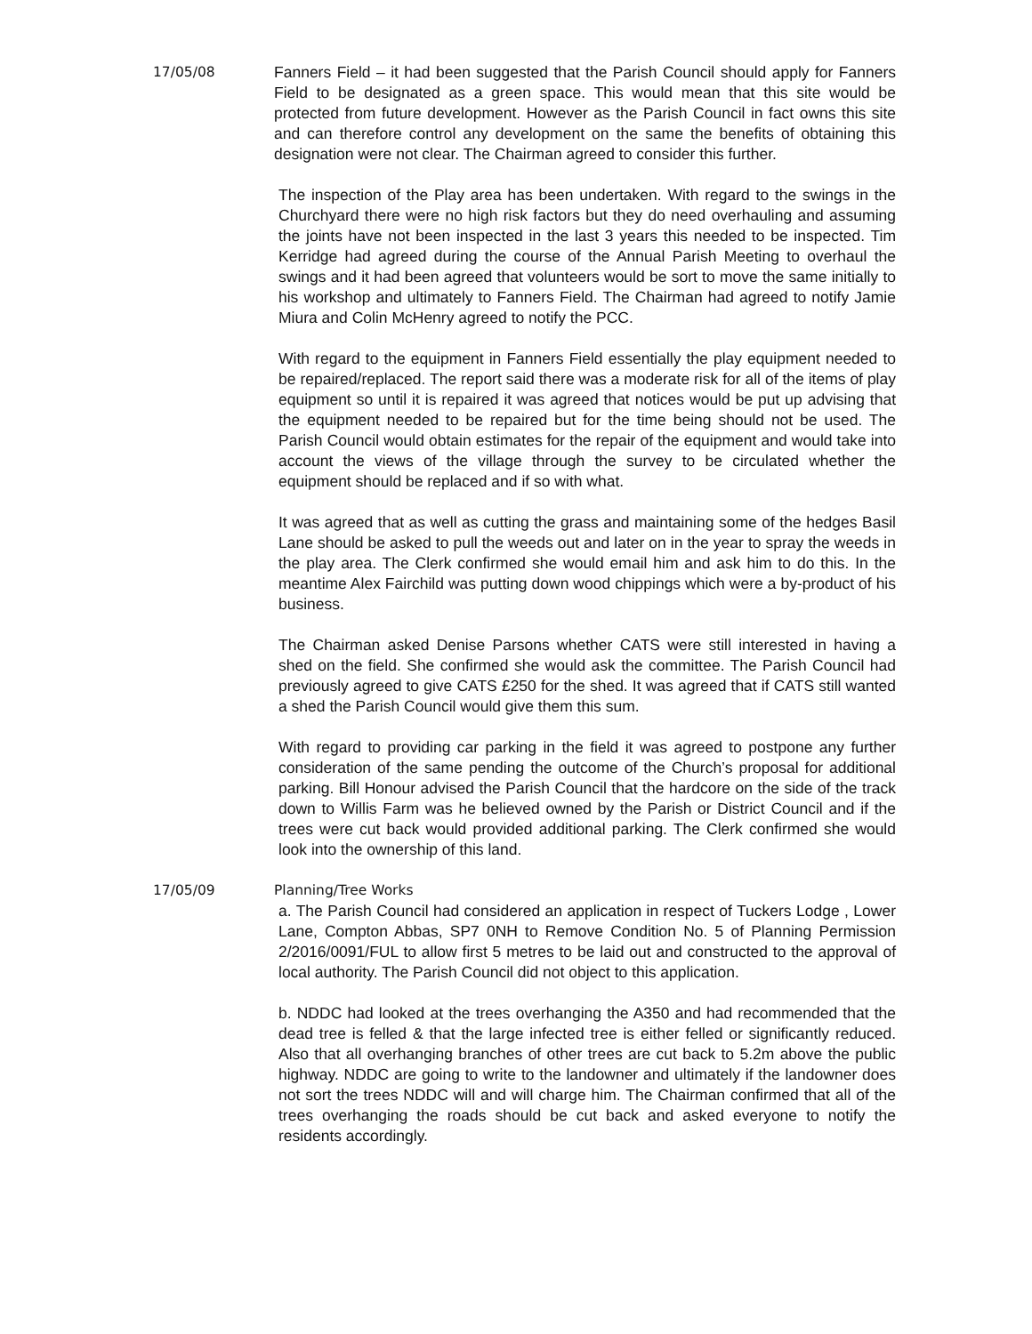17/05/08 Fanners Field – it had been suggested that the Parish Council should apply for Fanners Field to be designated as a green space. This would mean that this site would be protected from future development. However as the Parish Council in fact owns this site and can therefore control any development on the same the benefits of obtaining this designation were not clear. The Chairman agreed to consider this further.
The inspection of the Play area has been undertaken. With regard to the swings in the Churchyard there were no high risk factors but they do need overhauling and assuming the joints have not been inspected in the last 3 years this needed to be inspected. Tim Kerridge had agreed during the course of the Annual Parish Meeting to overhaul the swings and it had been agreed that volunteers would be sort to move the same initially to his workshop and ultimately to Fanners Field. The Chairman had agreed to notify Jamie Miura and Colin McHenry agreed to notify the PCC.
With regard to the equipment in Fanners Field essentially the play equipment needed to be repaired/replaced. The report said there was a moderate risk for all of the items of play equipment so until it is repaired it was agreed that notices would be put up advising that the equipment needed to be repaired but for the time being should not be used. The Parish Council would obtain estimates for the repair of the equipment and would take into account the views of the village through the survey to be circulated whether the equipment should be replaced and if so with what.
It was agreed that as well as cutting the grass and maintaining some of the hedges Basil Lane should be asked to pull the weeds out and later on in the year to spray the weeds in the play area. The Clerk confirmed she would email him and ask him to do this. In the meantime Alex Fairchild was putting down wood chippings which were a by-product of his business.
The Chairman asked Denise Parsons whether CATS were still interested in having a shed on the field. She confirmed she would ask the committee. The Parish Council had previously agreed to give CATS £250 for the shed. It was agreed that if CATS still wanted a shed the Parish Council would give them this sum.
With regard to providing car parking in the field it was agreed to postpone any further consideration of the same pending the outcome of the Church’s proposal for additional parking. Bill Honour advised the Parish Council that the hardcore on the side of the track down to Willis Farm was he believed owned by the Parish or District Council and if the trees were cut back would provided additional parking. The Clerk confirmed she would look into the ownership of this land.
17/05/09 Planning/Tree Works
a. The Parish Council had considered an application in respect of Tuckers Lodge , Lower Lane, Compton Abbas, SP7 0NH to Remove Condition No. 5 of Planning Permission 2/2016/0091/FUL to allow first 5 metres to be laid out and constructed to the approval of local authority. The Parish Council did not object to this application.
b. NDDC had looked at the trees overhanging the A350 and had recommended that the dead tree is felled & that the large infected tree is either felled or significantly reduced. Also that all overhanging branches of other trees are cut back to 5.2m above the public highway. NDDC are going to write to the landowner and ultimately if the landowner does not sort the trees NDDC will and will charge him. The Chairman confirmed that all of the trees overhanging the roads should be cut back and asked everyone to notify the residents accordingly.